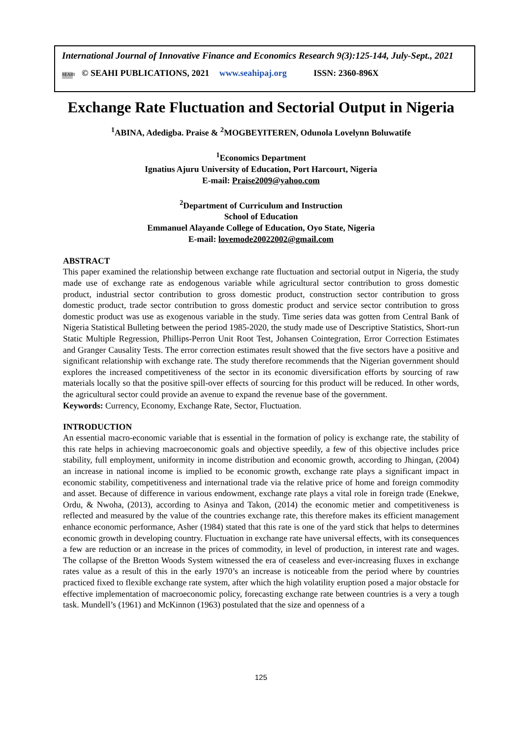International Journal of Innovative Finance and Economics Research 9(3):125-144, July-Sept., 2021
SEAHI © SEAHI PUBLICATIONS, 2021 www.seahipaj.org ISSN: 2360-896X
Exchange Rate Fluctuation and Sectorial Output in Nigeria
<sup>1</sup> ABINA, Adedigba. Praise & <sup>2</sup>MOGBEYITEREN, Odunola Lovelynn Boluwatife
<sup>1</sup> Economics Department
Ignatius Ajuru University of Education, Port Harcourt, Nigeria
E-mail: Praise2009@yahoo.com
<sup>2</sup> Department of Curriculum and Instruction
School of Education
Emmanuel Alayande College of Education, Oyo State, Nigeria
E-mail: lovemode20022002@gmail.com
ABSTRACT
This paper examined the relationship between exchange rate fluctuation and sectorial output in Nigeria, the study made use of exchange rate as endogenous variable while agricultural sector contribution to gross domestic product, industrial sector contribution to gross domestic product, construction sector contribution to gross domestic product, trade sector contribution to gross domestic product and service sector contribution to gross domestic product was use as exogenous variable in the study. Time series data was gotten from Central Bank of Nigeria Statistical Bulleting between the period 1985-2020, the study made use of Descriptive Statistics, Short-run Static Multiple Regression, Phillips-Perron Unit Root Test, Johansen Cointegration, Error Correction Estimates and Granger Causality Tests. The error correction estimates result showed that the five sectors have a positive and significant relationship with exchange rate. The study therefore recommends that the Nigerian government should explores the increased competitiveness of the sector in its economic diversification efforts by sourcing of raw materials locally so that the positive spill-over effects of sourcing for this product will be reduced. In other words, the agricultural sector could provide an avenue to expand the revenue base of the government.
Keywords: Currency, Economy, Exchange Rate, Sector, Fluctuation.
INTRODUCTION
An essential macro-economic variable that is essential in the formation of policy is exchange rate, the stability of this rate helps in achieving macroeconomic goals and objective speedily, a few of this objective includes price stability, full employment, uniformity in income distribution and economic growth, according to Jhingan, (2004) an increase in national income is implied to be economic growth, exchange rate plays a significant impact in economic stability, competitiveness and international trade via the relative price of home and foreign commodity and asset. Because of difference in various endowment, exchange rate plays a vital role in foreign trade (Enekwe, Ordu, & Nwoha, (2013), according to Asinya and Takon, (2014) the economic metier and competitiveness is reflected and measured by the value of the countries exchange rate, this therefore makes its efficient management enhance economic performance, Asher (1984) stated that this rate is one of the yard stick that helps to determines economic growth in developing country. Fluctuation in exchange rate have universal effects, with its consequences a few are reduction or an increase in the prices of commodity, in level of production, in interest rate and wages. The collapse of the Bretton Woods System witnessed the era of ceaseless and ever-increasing fluxes in exchange rates value as a result of this in the early 1970’s an increase is noticeable from the period where by countries practiced fixed to flexible exchange rate system, after which the high volatility eruption posed a major obstacle for effective implementation of macroeconomic policy, forecasting exchange rate between countries is a very a tough task. Mundell’s (1961) and McKinnon (1963) postulated that the size and openness of a
125